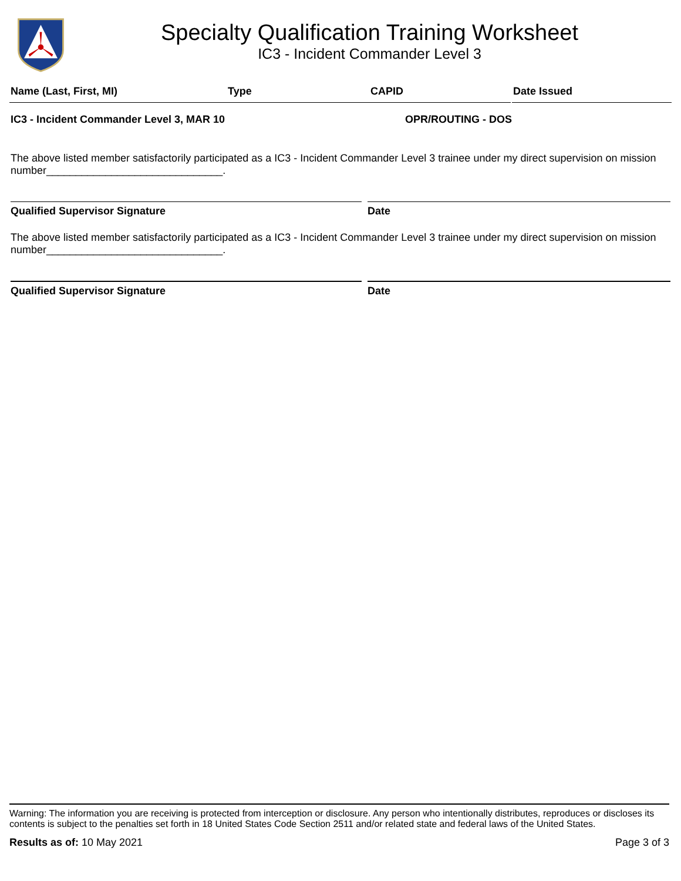Specialty Qualification Training Worksheet
IC3 - Incident Commander Level 3
Name (Last, First, MI) Type CAPID Date Issued
IC3 - Incident Commander Level 3, MAR 10 OPR/ROUTING - DOS
The above listed member satisfactorily participated as a IC3 - Incident Commander Level 3 trainee under my direct supervision on mission number______________________________.
Qualified Supervisor Signature Date
The above listed member satisfactorily participated as a IC3 - Incident Commander Level 3 trainee under my direct supervision on mission number______________________________.
Qualified Supervisor Signature Date
Warning: The information you are receiving is protected from interception or disclosure. Any person who intentionally distributes, reproduces or discloses its contents is subject to the penalties set forth in 18 United States Code Section 2511 and/or related state and federal laws of the United States.
Results as of: 10 May 2021 Page 3 of 3